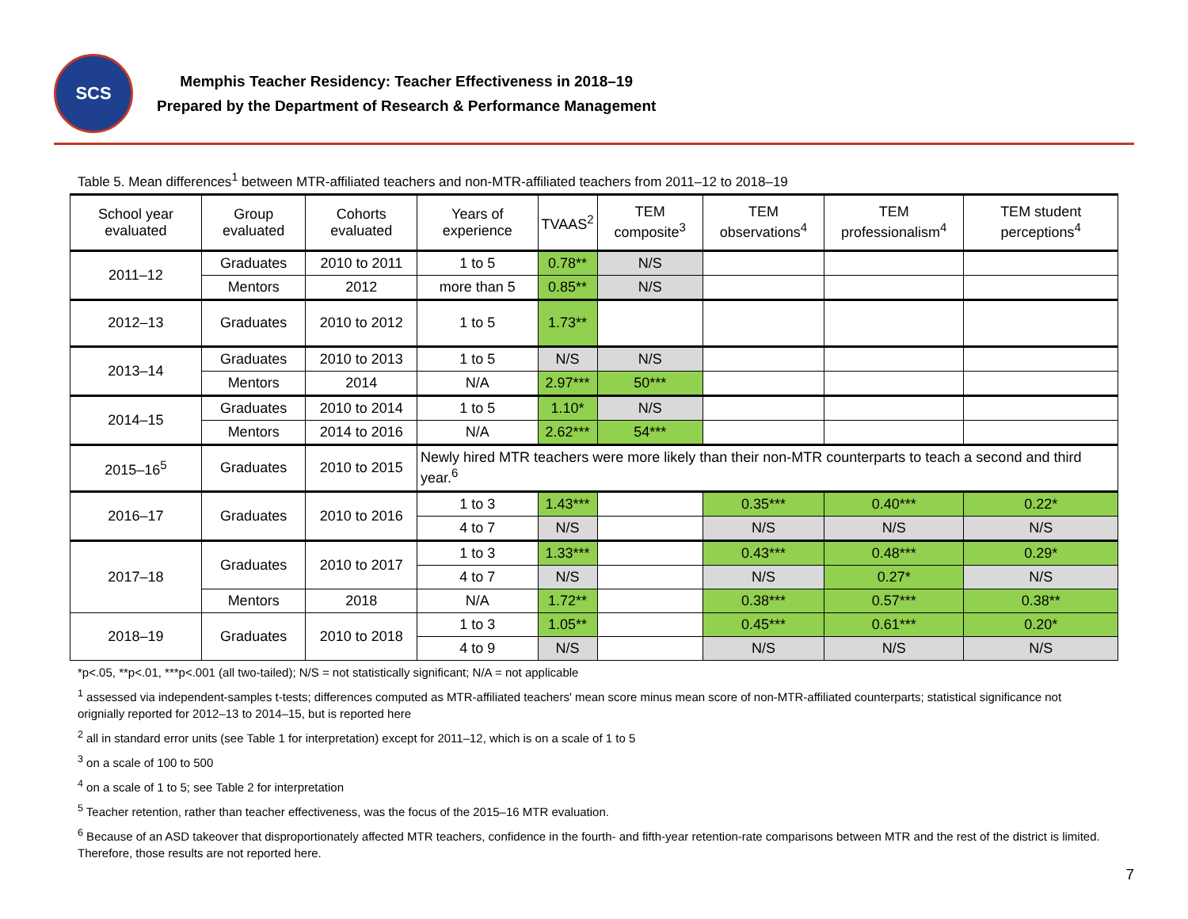SCS
Memphis Teacher Residency: Teacher Effectiveness in 2018–19
Prepared by the Department of Research & Performance Management
Table 5. Mean differences<sup>1</sup> between MTR-affiliated teachers and non-MTR-affiliated teachers from 2011–12 to 2018–19
| School year evaluated | Group evaluated | Cohorts evaluated | Years of experience | TVAAS<sup>2</sup> | TEM composite<sup>3</sup> | TEM observations<sup>4</sup> | TEM professionalism<sup>4</sup> | TEM student perceptions<sup>4</sup> |
| --- | --- | --- | --- | --- | --- | --- | --- | --- |
| 2011–12 | Graduates | 2010 to 2011 | 1 to 5 | 0.78** | N/S | | | |
| | Mentors | 2012 | more than 5 | 0.85** | N/S | | | |
| 2012–13 | Graduates | 2010 to 2012 | 1 to 5 | 1.73** | | | | |
| 2013–14 | Graduates | 2010 to 2013 | 1 to 5 | N/S | N/S | | | |
| | Mentors | 2014 | N/A | 2.97*** | 50*** | | | |
| 2014–15 | Graduates | 2010 to 2014 | 1 to 5 | 1.10* | N/S | | | |
| | Mentors | 2014 to 2016 | N/A | 2.62*** | 54*** | | | |
| 2015–16<sup>5</sup> | Graduates | 2010 to 2015 | Newly hired MTR teachers were more likely than their non-MTR counterparts to teach a second and third year.<sup>6</sup> | | | | | |
| 2016–17 | Graduates | 2010 to 2016 | 1 to 3 | 1.43*** | | 0.35*** | 0.40*** | 0.22* |
| | | | 4 to 7 | N/S | | N/S | N/S | N/S |
| 2017–18 | Graduates | 2010 to 2017 | 1 to 3 | 1.33*** | | 0.43*** | 0.48*** | 0.29* |
| | | | 4 to 7 | N/S | | N/S | 0.27* | N/S |
| | Mentors | 2018 | N/A | 1.72** | | 0.38*** | 0.57*** | 0.38** |
| 2018–19 | Graduates | 2010 to 2018 | 1 to 3 | 1.05** | | 0.45*** | 0.61*** | 0.20* |
| | | | 4 to 9 | N/S | | N/S | N/S | N/S |
*p<.05, **p<.01, ***p<.001 (all two-tailed); N/S = not statistically significant; N/A = not applicable
<sup>1</sup> assessed via independent-samples t-tests; differences computed as MTR-affiliated teachers' mean score minus mean score of non-MTR-affiliated counterparts; statistical significance not orignially reported for 2012–13 to 2014–15, but is reported here
<sup>2</sup> all in standard error units (see Table 1 for interpretation) except for 2011–12, which is on a scale of 1 to 5
<sup>3</sup> on a scale of 100 to 500
<sup>4</sup> on a scale of 1 to 5; see Table 2 for interpretation
<sup>5</sup> Teacher retention, rather than teacher effectiveness, was the focus of the 2015–16 MTR evaluation.
<sup>6</sup> Because of an ASD takeover that disproportionately affected MTR teachers, confidence in the fourth- and fifth-year retention-rate comparisons between MTR and the rest of the district is limited. Therefore, those results are not reported here.
7